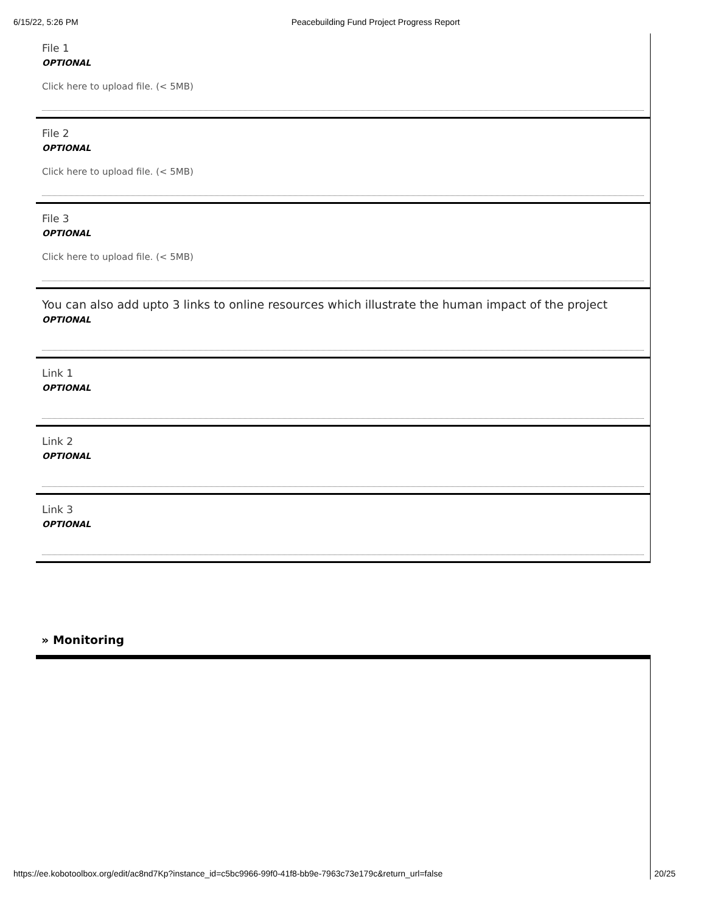6/15/22, 5:26 PM Peacebuilding Fund Project Progress Report
File 1
OPTIONAL
Click here to upload file. (< 5MB)
File 2
OPTIONAL
Click here to upload file. (< 5MB)
File 3
OPTIONAL
Click here to upload file. (< 5MB)
You can also add upto 3 links to online resources which illustrate the human impact of the project
OPTIONAL
Link 1
OPTIONAL
Link 2
OPTIONAL
Link 3
OPTIONAL
» Monitoring
https://ee.kobotoolbox.org/edit/ac8nd7Kp?instance_id=c5bc9966-99f0-41f8-bb9e-7963c73e179c&return_url=false 20/25